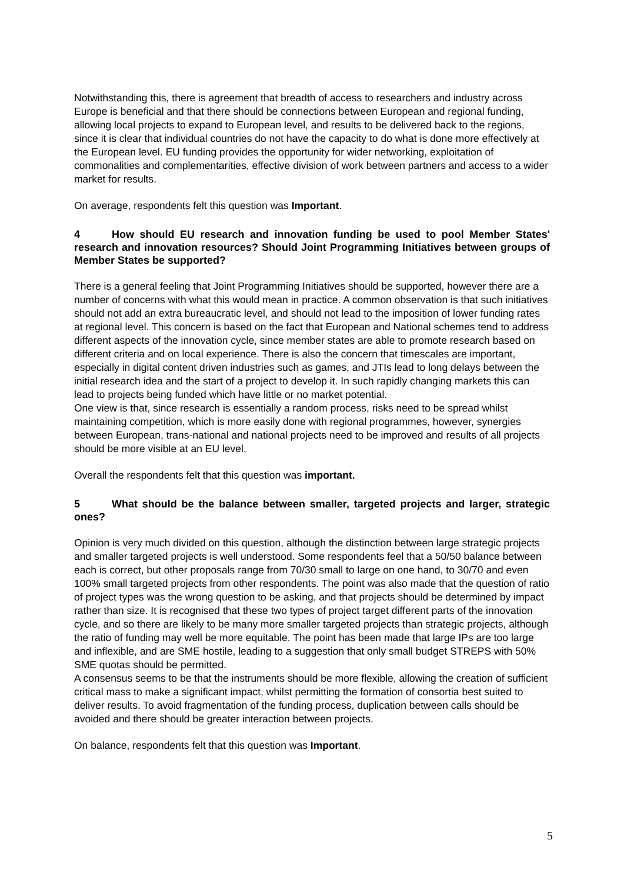Notwithstanding this, there is agreement that breadth of access to researchers and industry across Europe is beneficial and that there should be connections between European and regional funding, allowing local projects to expand to European level, and results to be delivered back to the regions, since it is clear that individual countries do not have the capacity to do what is done more effectively at the European level. EU funding provides the opportunity for wider networking, exploitation of commonalities and complementarities, effective division of work between partners and access to a wider market for results.
On average, respondents felt this question was Important.
4 How should EU research and innovation funding be used to pool Member States' research and innovation resources? Should Joint Programming Initiatives between groups of Member States be supported?
There is a general feeling that Joint Programming Initiatives should be supported, however there are a number of concerns with what this would mean in practice. A common observation is that such initiatives should not add an extra bureaucratic level, and should not lead to the imposition of lower funding rates at regional level. This concern is based on the fact that European and National schemes tend to address different aspects of the innovation cycle, since member states are able to promote research based on different criteria and on local experience. There is also the concern that timescales are important, especially in digital content driven industries such as games, and JTIs lead to long delays between the initial research idea and the start of a project to develop it. In such rapidly changing markets this can lead to projects being funded which have little or no market potential.
One view is that, since research is essentially a random process, risks need to be spread whilst maintaining competition, which is more easily done with regional programmes, however, synergies between European, trans-national and national projects need to be improved and results of all projects should be more visible at an EU level.
Overall the respondents felt that this question was important.
5 What should be the balance between smaller, targeted projects and larger, strategic ones?
Opinion is very much divided on this question, although the distinction between large strategic projects and smaller targeted projects is well understood. Some respondents feel that a 50/50 balance between each is correct, but other proposals range from 70/30 small to large on one hand, to 30/70 and even 100% small targeted projects from other respondents. The point was also made that the question of ratio of project types was the wrong question to be asking, and that projects should be determined by impact rather than size. It is recognised that these two types of project target different parts of the innovation cycle, and so there are likely to be many more smaller targeted projects than strategic projects, although the ratio of funding may well be more equitable. The point has been made that large IPs are too large and inflexible, and are SME hostile, leading to a suggestion that only small budget STREPS with 50% SME quotas should be permitted.
A consensus seems to be that the instruments should be more flexible, allowing the creation of sufficient critical mass to make a significant impact, whilst permitting the formation of consortia best suited to deliver results. To avoid fragmentation of the funding process, duplication between calls should be avoided and there should be greater interaction between projects.
On balance, respondents felt that this question was Important.
5